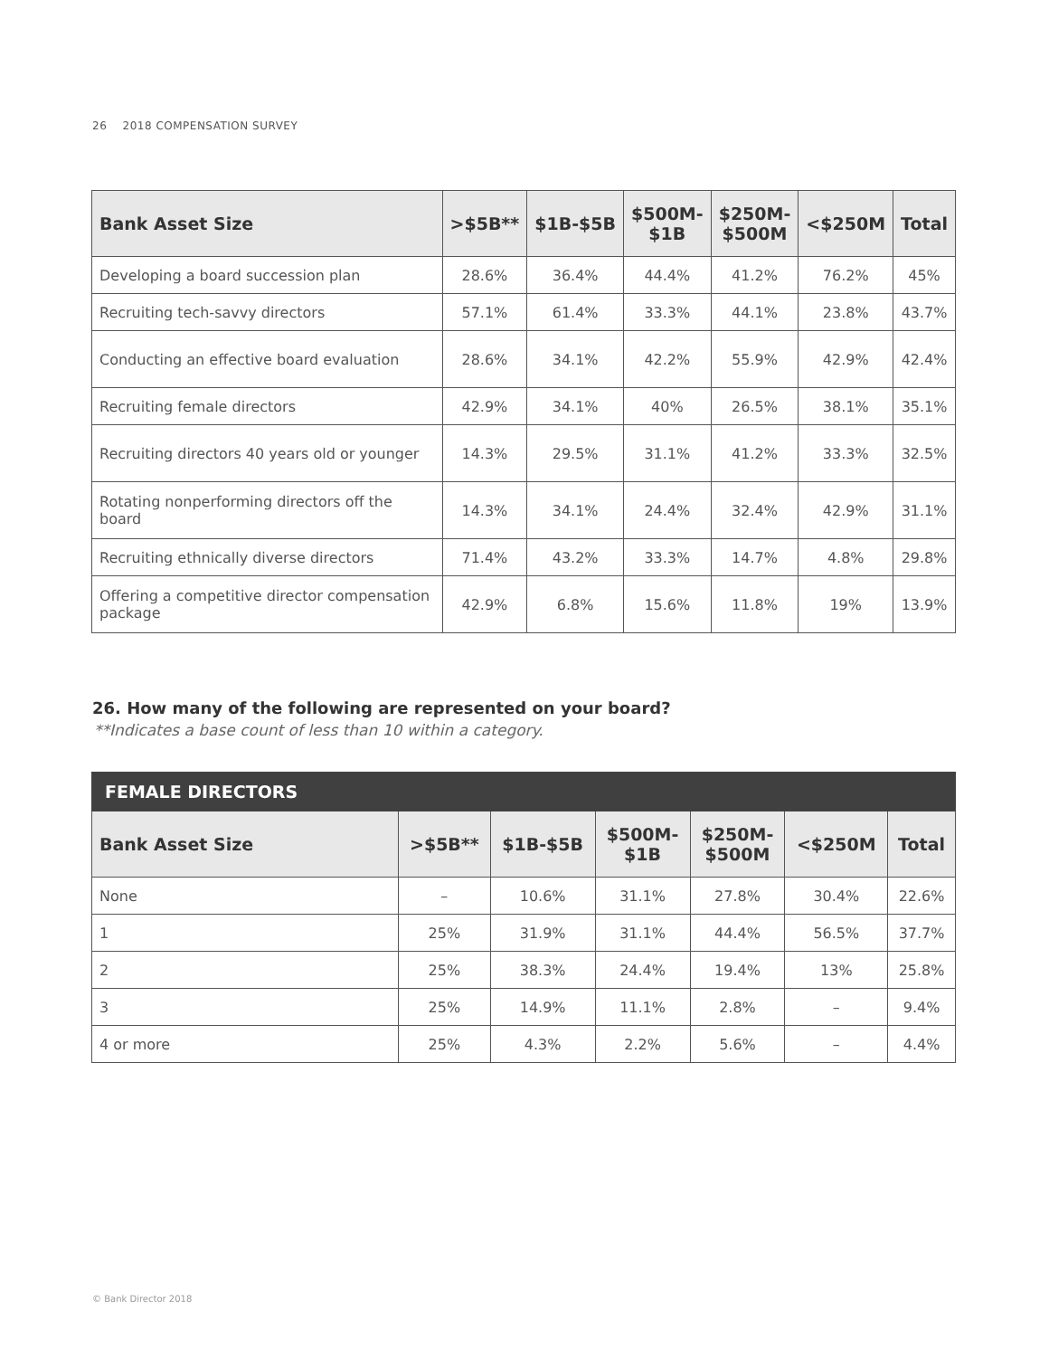26 2018 COMPENSATION SURVEY
| Bank Asset Size | >$5B** | $1B-$5B | $500M- $1B | $250M- $500M | <$250M | Total |
| --- | --- | --- | --- | --- | --- | --- |
| Developing a board succession plan | 28.6% | 36.4% | 44.4% | 41.2% | 76.2% | 45% |
| Recruiting tech-savvy directors | 57.1% | 61.4% | 33.3% | 44.1% | 23.8% | 43.7% |
| Conducting an effective board evaluation | 28.6% | 34.1% | 42.2% | 55.9% | 42.9% | 42.4% |
| Recruiting female directors | 42.9% | 34.1% | 40% | 26.5% | 38.1% | 35.1% |
| Recruiting directors 40 years old or younger | 14.3% | 29.5% | 31.1% | 41.2% | 33.3% | 32.5% |
| Rotating nonperforming directors off the board | 14.3% | 34.1% | 24.4% | 32.4% | 42.9% | 31.1% |
| Recruiting ethnically diverse directors | 71.4% | 43.2% | 33.3% | 14.7% | 4.8% | 29.8% |
| Offering a competitive director compensation package | 42.9% | 6.8% | 15.6% | 11.8% | 19% | 13.9% |
26. How many of the following are represented on your board?
**Indicates a base count of less than 10 within a category.
| FEMALE DIRECTORS | | | | | | |
| --- | --- | --- | --- | --- | --- | --- |
| Bank Asset Size | >$5B** | $1B-$5B | $500M- $1B | $250M- $500M | <$250M | Total |
| None | – | 10.6% | 31.1% | 27.8% | 30.4% | 22.6% |
| 1 | 25% | 31.9% | 31.1% | 44.4% | 56.5% | 37.7% |
| 2 | 25% | 38.3% | 24.4% | 19.4% | 13% | 25.8% |
| 3 | 25% | 14.9% | 11.1% | 2.8% | – | 9.4% |
| 4 or more | 25% | 4.3% | 2.2% | 5.6% | – | 4.4% |
© Bank Director 2018